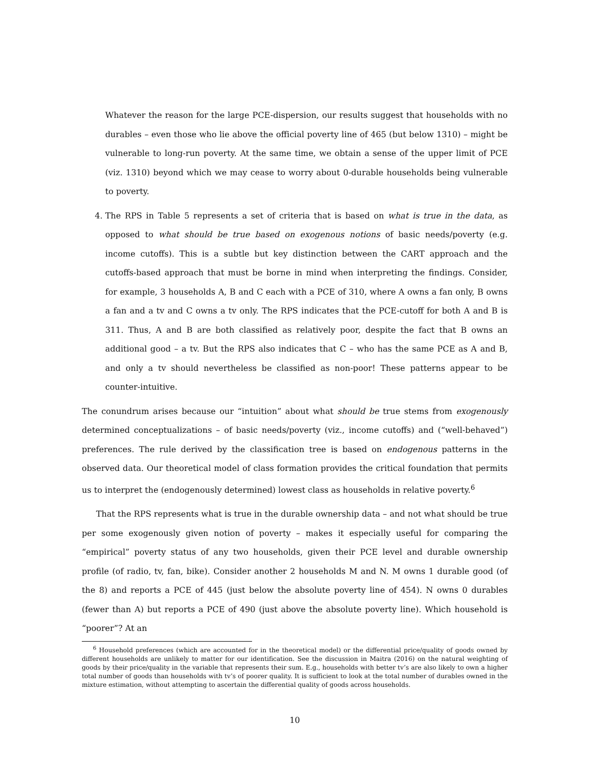Whatever the reason for the large PCE-dispersion, our results suggest that households with no durables – even those who lie above the official poverty line of 465 (but below 1310) – might be vulnerable to long-run poverty. At the same time, we obtain a sense of the upper limit of PCE (viz. 1310) beyond which we may cease to worry about 0-durable households being vulnerable to poverty.
4. The RPS in Table 5 represents a set of criteria that is based on what is true in the data, as opposed to what should be true based on exogenous notions of basic needs/poverty (e.g. income cutoffs). This is a subtle but key distinction between the CART approach and the cutoffs-based approach that must be borne in mind when interpreting the findings. Consider, for example, 3 households A, B and C each with a PCE of 310, where A owns a fan only, B owns a fan and a tv and C owns a tv only. The RPS indicates that the PCE-cutoff for both A and B is 311. Thus, A and B are both classified as relatively poor, despite the fact that B owns an additional good – a tv. But the RPS also indicates that C – who has the same PCE as A and B, and only a tv should nevertheless be classified as non-poor! These patterns appear to be counter-intuitive.
The conundrum arises because our “intuition” about what should be true stems from exogenously determined conceptualizations – of basic needs/poverty (viz., income cutoffs) and (“well-behaved”) preferences. The rule derived by the classification tree is based on endogenous patterns in the observed data. Our theoretical model of class formation provides the critical foundation that permits us to interpret the (endogenously determined) lowest class as households in relative poverty.<sup>6</sup>
That the RPS represents what is true in the durable ownership data – and not what should be true per some exogenously given notion of poverty – makes it especially useful for comparing the “empirical” poverty status of any two households, given their PCE level and durable ownership profile (of radio, tv, fan, bike). Consider another 2 households M and N. M owns 1 durable good (of the 8) and reports a PCE of 445 (just below the absolute poverty line of 454). N owns 0 durables (fewer than A) but reports a PCE of 490 (just above the absolute poverty line). Which household is “poorer”? At an
<sup>6</sup> Household preferences (which are accounted for in the theoretical model) or the differential price/quality of goods owned by different households are unlikely to matter for our identification. See the discussion in Maitra (2016) on the natural weighting of goods by their price/quality in the variable that represents their sum. E.g., households with better tv’s are also likely to own a higher total number of goods than households with tv’s of poorer quality. It is sufficient to look at the total number of durables owned in the mixture estimation, without attempting to ascertain the differential quality of goods across households.
10